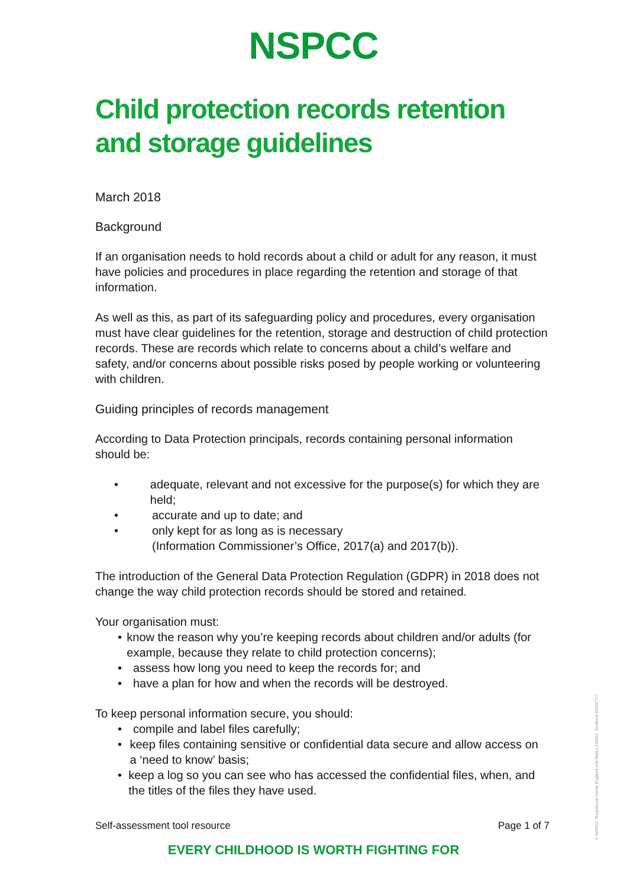NSPCC
Child protection records retention and storage guidelines
March 2018
Background
If an organisation needs to hold records about a child or adult for any reason, it must have policies and procedures in place regarding the retention and storage of that information.
As well as this, as part of its safeguarding policy and procedures, every organisation must have clear guidelines for the retention, storage and destruction of child protection records. These are records which relate to concerns about a child’s welfare and safety, and/or concerns about possible risks posed by people working or volunteering with children.
Guiding principles of records management
According to Data Protection principals, records containing personal information should be:
• adequate, relevant and not excessive for the purpose(s) for which they are held;
• accurate and up to date; and
• only kept for as long as is necessary
(Information Commissioner’s Office, 2017(a) and 2017(b)).
The introduction of the General Data Protection Regulation (GDPR) in 2018 does not change the way child protection records should be stored and retained.
Your organisation must:
• know the reason why you’re keeping records about children and/or adults (for example, because they relate to child protection concerns);
• assess how long you need to keep the records for; and
• have a plan for how and when the records will be destroyed.
To keep personal information secure, you should:
• compile and label files carefully;
• keep files containing sensitive or confidential data secure and allow access on a ‘need to know’ basis;
• keep a log so you can see who has accessed the confidential files, when, and the titles of the files they have used.
Self-assessment tool resource Page 1 of 7
EVERY CHILDHOOD IS WORTH FIGHTING FOR
© NSPCC. Registered charity England and Wales 216401. Scotland SC037717.